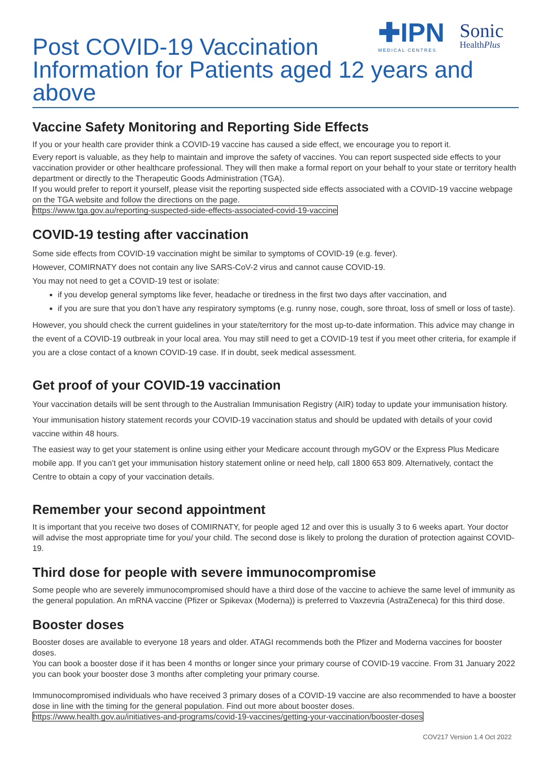✚IPN
MEDICAL CENTRES
Sonic
HealthPlus
Post COVID-19 Vaccination
Information for Patients aged 12 years and above
Vaccine Safety Monitoring and Reporting Side Effects
If you or your health care provider think a COVID-19 vaccine has caused a side effect, we encourage you to report it.
Every report is valuable, as they help to maintain and improve the safety of vaccines. You can report suspected side effects to your vaccination provider or other healthcare professional. They will then make a formal report on your behalf to your state or territory health department or directly to the Therapeutic Goods Administration (TGA).
If you would prefer to report it yourself, please visit the reporting suspected side effects associated with a COVID-19 vaccine webpage on the TGA website and follow the directions on the page.
https://www.tga.gov.au/reporting-suspected-side-effects-associated-covid-19-vaccine
COVID-19 testing after vaccination
Some side effects from COVID-19 vaccination might be similar to symptoms of COVID-19 (e.g. fever).
However, COMIRNATY does not contain any live SARS-CoV-2 virus and cannot cause COVID-19.
You may not need to get a COVID-19 test or isolate:
if you develop general symptoms like fever, headache or tiredness in the first two days after vaccination, and
if you are sure that you don’t have any respiratory symptoms (e.g. runny nose, cough, sore throat, loss of smell or loss of taste).
However, you should check the current guidelines in your state/territory for the most up-to-date information. This advice may change in the event of a COVID-19 outbreak in your local area. You may still need to get a COVID-19 test if you meet other criteria, for example if you are a close contact of a known COVID-19 case. If in doubt, seek medical assessment.
Get proof of your COVID-19 vaccination
Your vaccination details will be sent through to the Australian Immunisation Registry (AIR) today to update your immunisation history.
Your immunisation history statement records your COVID-19 vaccination status and should be updated with details of your covid vaccine within 48 hours.
The easiest way to get your statement is online using either your Medicare account through myGOV or the Express Plus Medicare mobile app. If you can’t get your immunisation history statement online or need help, call 1800 653 809. Alternatively, contact the Centre to obtain a copy of your vaccination details.
Remember your second appointment
It is important that you receive two doses of COMIRNATY, for people aged 12 and over this is usually 3 to 6 weeks apart. Your doctor will advise the most appropriate time for you/ your child. The second dose is likely to prolong the duration of protection against COVID-19.
Third dose for people with severe immunocompromise
Some people who are severely immunocompromised should have a third dose of the vaccine to achieve the same level of immunity as the general population. An mRNA vaccine (Pfizer or Spikevax (Moderna)) is preferred to Vaxzevria (AstraZeneca) for this third dose.
Booster doses
Booster doses are available to everyone 18 years and older. ATAGI recommends both the Pfizer and Moderna vaccines for booster doses.
You can book a booster dose if it has been 4 months or longer since your primary course of COVID-19 vaccine. From 31 January 2022 you can book your booster dose 3 months after completing your primary course.
Immunocompromised individuals who have received 3 primary doses of a COVID-19 vaccine are also recommended to have a booster dose in line with the timing for the general population. Find out more about booster doses.
https://www.health.gov.au/initiatives-and-programs/covid-19-vaccines/getting-your-vaccination/booster-doses
COV217 Version 1.4 Oct 2022